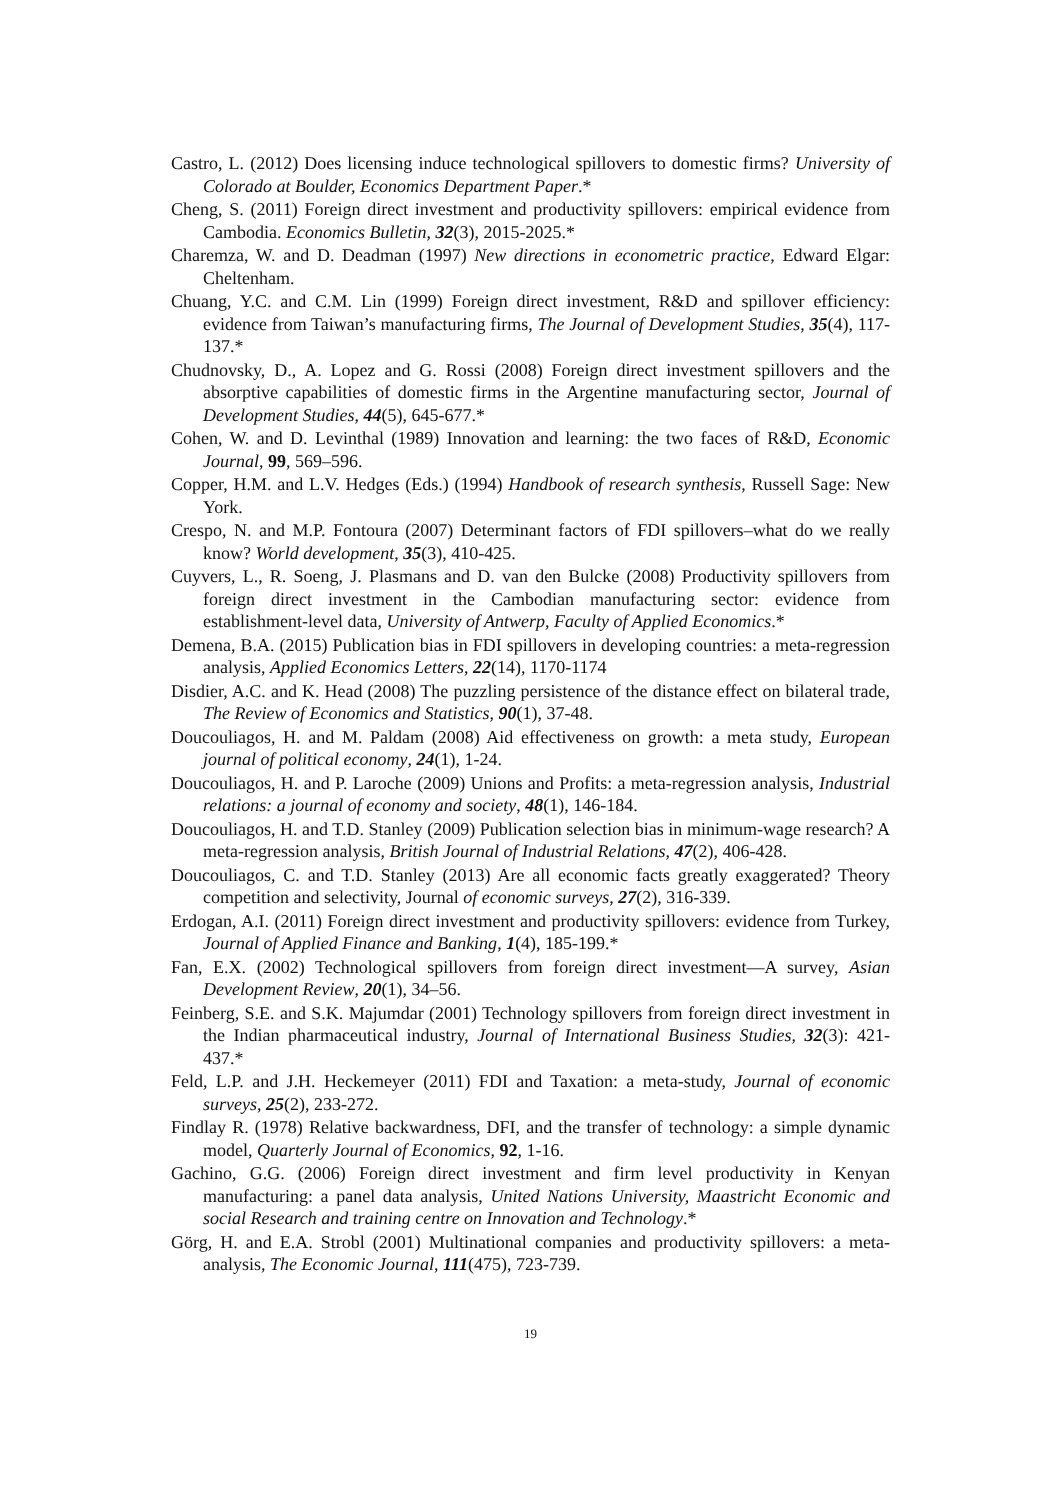Castro, L. (2012) Does licensing induce technological spillovers to domestic firms? University of Colorado at Boulder, Economics Department Paper.*
Cheng, S. (2011) Foreign direct investment and productivity spillovers: empirical evidence from Cambodia. Economics Bulletin, 32(3), 2015-2025.*
Charemza, W. and D. Deadman (1997) New directions in econometric practice, Edward Elgar: Cheltenham.
Chuang, Y.C. and C.M. Lin (1999) Foreign direct investment, R&D and spillover efficiency: evidence from Taiwan’s manufacturing firms, The Journal of Development Studies, 35(4), 117-137.*
Chudnovsky, D., A. Lopez and G. Rossi (2008) Foreign direct investment spillovers and the absorptive capabilities of domestic firms in the Argentine manufacturing sector, Journal of Development Studies, 44(5), 645-677.*
Cohen, W. and D. Levinthal (1989) Innovation and learning: the two faces of R&D, Economic Journal, 99, 569–596.
Copper, H.M. and L.V. Hedges (Eds.) (1994) Handbook of research synthesis, Russell Sage: New York.
Crespo, N. and M.P. Fontoura (2007) Determinant factors of FDI spillovers–what do we really know? World development, 35(3), 410-425.
Cuyvers, L., R. Soeng, J. Plasmans and D. van den Bulcke (2008) Productivity spillovers from foreign direct investment in the Cambodian manufacturing sector: evidence from establishment-level data, University of Antwerp, Faculty of Applied Economics.*
Demena, B.A. (2015) Publication bias in FDI spillovers in developing countries: a meta-regression analysis, Applied Economics Letters, 22(14), 1170-1174
Disdier, A.C. and K. Head (2008) The puzzling persistence of the distance effect on bilateral trade, The Review of Economics and Statistics, 90(1), 37-48.
Doucouliagos, H. and M. Paldam (2008) Aid effectiveness on growth: a meta study, European journal of political economy, 24(1), 1-24.
Doucouliagos, H. and P. Laroche (2009) Unions and Profits: a meta‐regression analysis, Industrial relations: a journal of economy and society, 48(1), 146-184.
Doucouliagos, H. and T.D. Stanley (2009) Publication selection bias in minimum‐wage research? A meta‐regression analysis, British Journal of Industrial Relations, 47(2), 406-428.
Doucouliagos, C. and T.D. Stanley (2013) Are all economic facts greatly exaggerated? Theory competition and selectivity, Journal of economic surveys, 27(2), 316-339.
Erdogan, A.I. (2011) Foreign direct investment and productivity spillovers: evidence from Turkey, Journal of Applied Finance and Banking, 1(4), 185-199.*
Fan, E.X. (2002) Technological spillovers from foreign direct investment—A survey, Asian Development Review, 20(1), 34–56.
Feinberg, S.E. and S.K. Majumdar (2001) Technology spillovers from foreign direct investment in the Indian pharmaceutical industry, Journal of International Business Studies, 32(3): 421-437.*
Feld, L.P. and J.H. Heckemeyer (2011) FDI and Taxation: a meta‐study, Journal of economic surveys, 25(2), 233-272.
Findlay R. (1978) Relative backwardness, DFI, and the transfer of technology: a simple dynamic model, Quarterly Journal of Economics, 92, 1-16.
Gachino, G.G. (2006) Foreign direct investment and firm level productivity in Kenyan manufacturing: a panel data analysis, United Nations University, Maastricht Economic and social Research and training centre on Innovation and Technology.*
Görg, H. and E.A. Strobl (2001) Multinational companies and productivity spillovers: a meta-analysis, The Economic Journal, 111(475), 723-739.
19